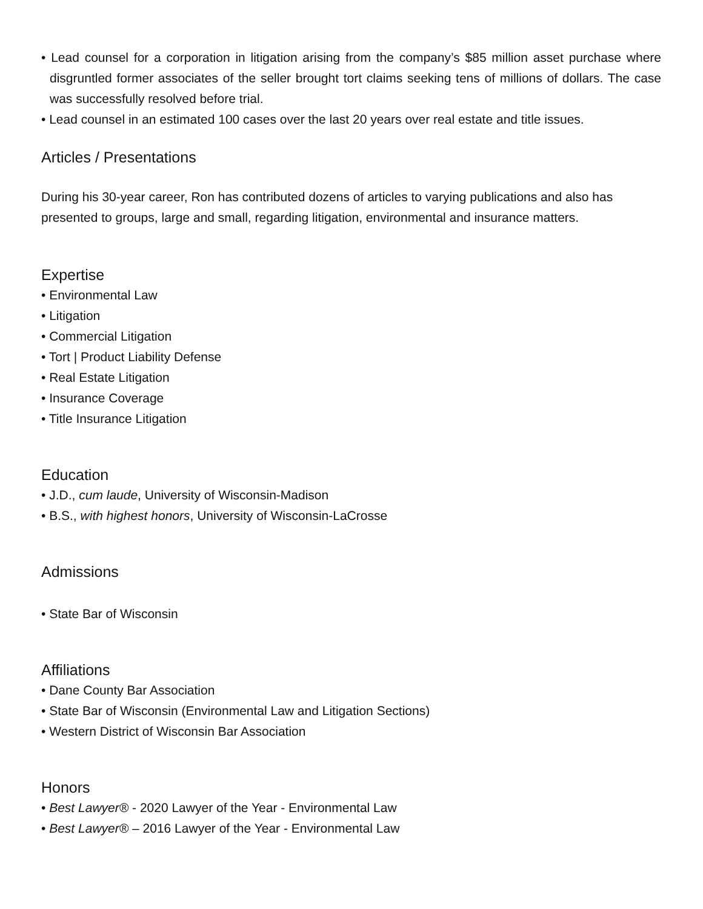• Lead counsel for a corporation in litigation arising from the company’s $85 million asset purchase where disgruntled former associates of the seller brought tort claims seeking tens of millions of dollars. The case was successfully resolved before trial.
• Lead counsel in an estimated 100 cases over the last 20 years over real estate and title issues.
Articles / Presentations
During his 30-year career, Ron has contributed dozens of articles to varying publications and also has presented to groups, large and small, regarding litigation, environmental and insurance matters.
Expertise
• Environmental Law
• Litigation
• Commercial Litigation
• Tort | Product Liability Defense
• Real Estate Litigation
• Insurance Coverage
• Title Insurance Litigation
Education
• J.D., cum laude, University of Wisconsin-Madison
• B.S., with highest honors, University of Wisconsin-LaCrosse
Admissions
• State Bar of Wisconsin
Affiliations
• Dane County Bar Association
• State Bar of Wisconsin (Environmental Law and Litigation Sections)
• Western District of Wisconsin Bar Association
Honors
• Best Lawyer® - 2020 Lawyer of the Year - Environmental Law
• Best Lawyer® – 2016 Lawyer of the Year - Environmental Law